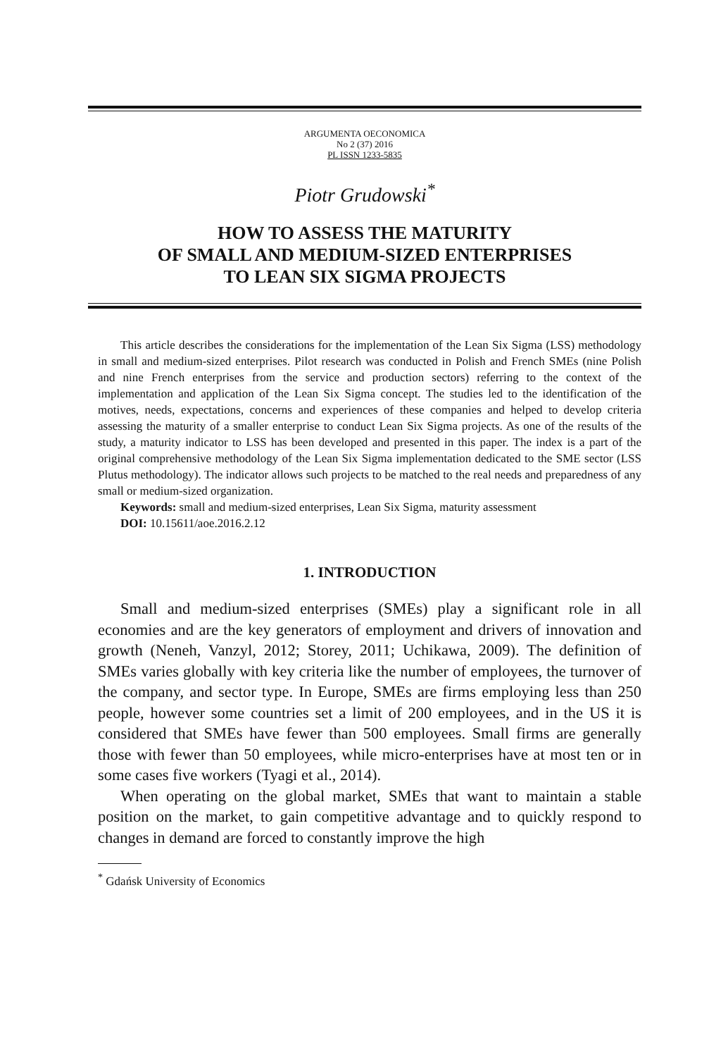ARGUMENTA OECONOMICA
No 2 (37) 2016
PL ISSN 1233-5835
Piotr Grudowski<sup>*</sup>
HOW TO ASSESS THE MATURITY
OF SMALL AND MEDIUM-SIZED ENTERPRISES
TO LEAN SIX SIGMA PROJECTS
This article describes the considerations for the implementation of the Lean Six Sigma (LSS) methodology in small and medium-sized enterprises. Pilot research was conducted in Polish and French SMEs (nine Polish and nine French enterprises from the service and production sectors) referring to the context of the implementation and application of the Lean Six Sigma concept. The studies led to the identification of the motives, needs, expectations, concerns and experiences of these companies and helped to develop criteria assessing the maturity of a smaller enterprise to conduct Lean Six Sigma projects. As one of the results of the study, a maturity indicator to LSS has been developed and presented in this paper. The index is a part of the original comprehensive methodology of the Lean Six Sigma implementation dedicated to the SME sector (LSS Plutus methodology). The indicator allows such projects to be matched to the real needs and preparedness of any small or medium-sized organization.
Keywords: small and medium-sized enterprises, Lean Six Sigma, maturity assessment
DOI: 10.15611/aoe.2016.2.12
1. INTRODUCTION
Small and medium-sized enterprises (SMEs) play a significant role in all economies and are the key generators of employment and drivers of innovation and growth (Neneh, Vanzyl, 2012; Storey, 2011; Uchikawa, 2009). The definition of SMEs varies globally with key criteria like the number of employees, the turnover of the company, and sector type. In Europe, SMEs are firms employing less than 250 people, however some countries set a limit of 200 employees, and in the US it is considered that SMEs have fewer than 500 employees. Small firms are generally those with fewer than 50 employees, while micro-enterprises have at most ten or in some cases five workers (Tyagi et al., 2014).
When operating on the global market, SMEs that want to maintain a stable position on the market, to gain competitive advantage and to quickly respond to changes in demand are forced to constantly improve the high
<sup>*</sup> Gdańsk University of Economics